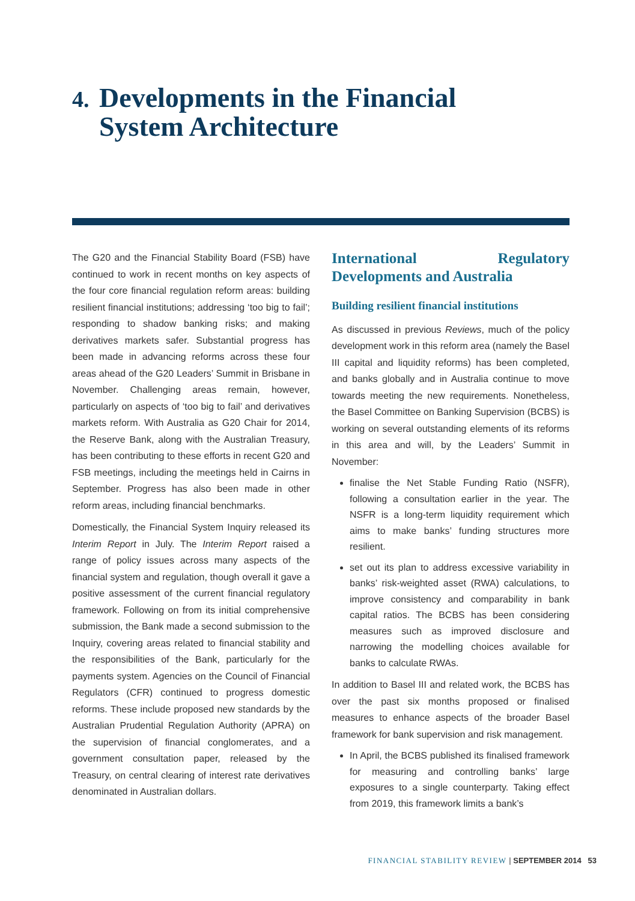4. Developments in the Financial
System Architecture
The G20 and the Financial Stability Board (FSB) have continued to work in recent months on key aspects of the four core financial regulation reform areas: building resilient financial institutions; addressing ‘too big to fail’; responding to shadow banking risks; and making derivatives markets safer. Substantial progress has been made in advancing reforms across these four areas ahead of the G20 Leaders’ Summit in Brisbane in November. Challenging areas remain, however, particularly on aspects of ‘too big to fail’ and derivatives markets reform. With Australia as G20 Chair for 2014, the Reserve Bank, along with the Australian Treasury, has been contributing to these efforts in recent G20 and FSB meetings, including the meetings held in Cairns in September. Progress has also been made in other reform areas, including financial benchmarks.
Domestically, the Financial System Inquiry released its Interim Report in July. The Interim Report raised a range of policy issues across many aspects of the financial system and regulation, though overall it gave a positive assessment of the current financial regulatory framework. Following on from its initial comprehensive submission, the Bank made a second submission to the Inquiry, covering areas related to financial stability and the responsibilities of the Bank, particularly for the payments system. Agencies on the Council of Financial Regulators (CFR) continued to progress domestic reforms. These include proposed new standards by the Australian Prudential Regulation Authority (APRA) on the supervision of financial conglomerates, and a government consultation paper, released by the Treasury, on central clearing of interest rate derivatives denominated in Australian dollars.
International Regulatory Developments and Australia
Building resilient financial institutions
As discussed in previous Reviews, much of the policy development work in this reform area (namely the Basel III capital and liquidity reforms) has been completed, and banks globally and in Australia continue to move towards meeting the new requirements. Nonetheless, the Basel Committee on Banking Supervision (BCBS) is working on several outstanding elements of its reforms in this area and will, by the Leaders’ Summit in November:
finalise the Net Stable Funding Ratio (NSFR), following a consultation earlier in the year. The NSFR is a long-term liquidity requirement which aims to make banks’ funding structures more resilient.
set out its plan to address excessive variability in banks’ risk-weighted asset (RWA) calculations, to improve consistency and comparability in bank capital ratios. The BCBS has been considering measures such as improved disclosure and narrowing the modelling choices available for banks to calculate RWAs.
In addition to Basel III and related work, the BCBS has over the past six months proposed or finalised measures to enhance aspects of the broader Basel framework for bank supervision and risk management.
In April, the BCBS published its finalised framework for measuring and controlling banks’ large exposures to a single counterparty. Taking effect from 2019, this framework limits a bank’s
FINANCIAL STABILITY REVIEW | SEPTEMBER 2014 53